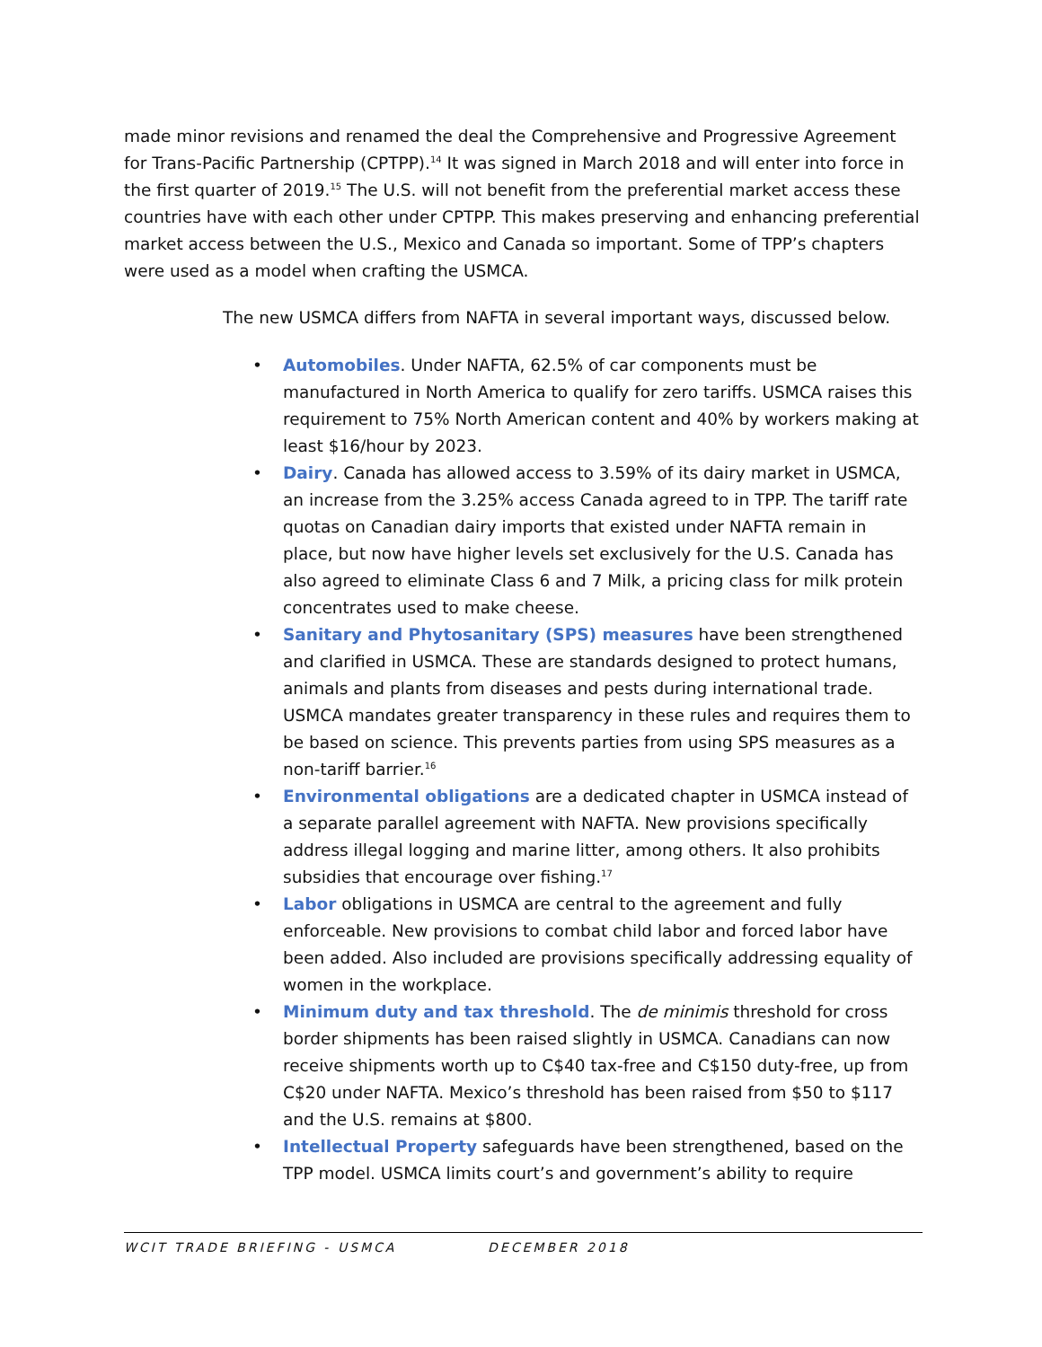made minor revisions and renamed the deal the Comprehensive and Progressive Agreement for Trans-Pacific Partnership (CPTPP).<sup>14</sup> It was signed in March 2018 and will enter into force in the first quarter of 2019.<sup>15</sup> The U.S. will not benefit from the preferential market access these countries have with each other under CPTPP. This makes preserving and enhancing preferential market access between the U.S., Mexico and Canada so important. Some of TPP’s chapters were used as a model when crafting the USMCA.
The new USMCA differs from NAFTA in several important ways, discussed below.
• Automobiles. Under NAFTA, 62.5% of car components must be manufactured in North America to qualify for zero tariffs. USMCA raises this requirement to 75% North American content and 40% by workers making at least $16/hour by 2023.
• Dairy. Canada has allowed access to 3.59% of its dairy market in USMCA, an increase from the 3.25% access Canada agreed to in TPP. The tariff rate quotas on Canadian dairy imports that existed under NAFTA remain in place, but now have higher levels set exclusively for the U.S. Canada has also agreed to eliminate Class 6 and 7 Milk, a pricing class for milk protein concentrates used to make cheese.
• Sanitary and Phytosanitary (SPS) measures have been strengthened and clarified in USMCA. These are standards designed to protect humans, animals and plants from diseases and pests during international trade. USMCA mandates greater transparency in these rules and requires them to be based on science. This prevents parties from using SPS measures as a non-tariff barrier.<sup>16</sup>
• Environmental obligations are a dedicated chapter in USMCA instead of a separate parallel agreement with NAFTA. New provisions specifically address illegal logging and marine litter, among others. It also prohibits subsidies that encourage over fishing.<sup>17</sup>
• Labor obligations in USMCA are central to the agreement and fully enforceable. New provisions to combat child labor and forced labor have been added. Also included are provisions specifically addressing equality of women in the workplace.
• Minimum duty and tax threshold. The de minimis threshold for cross border shipments has been raised slightly in USMCA. Canadians can now receive shipments worth up to C$40 tax-free and C$150 duty-free, up from C$20 under NAFTA. Mexico’s threshold has been raised from $50 to $117 and the U.S. remains at $800.
• Intellectual Property safeguards have been strengthened, based on the TPP model. USMCA limits court’s and government’s ability to require
WCIT TRADE BRIEFING - USMCA DECEMBER 2018